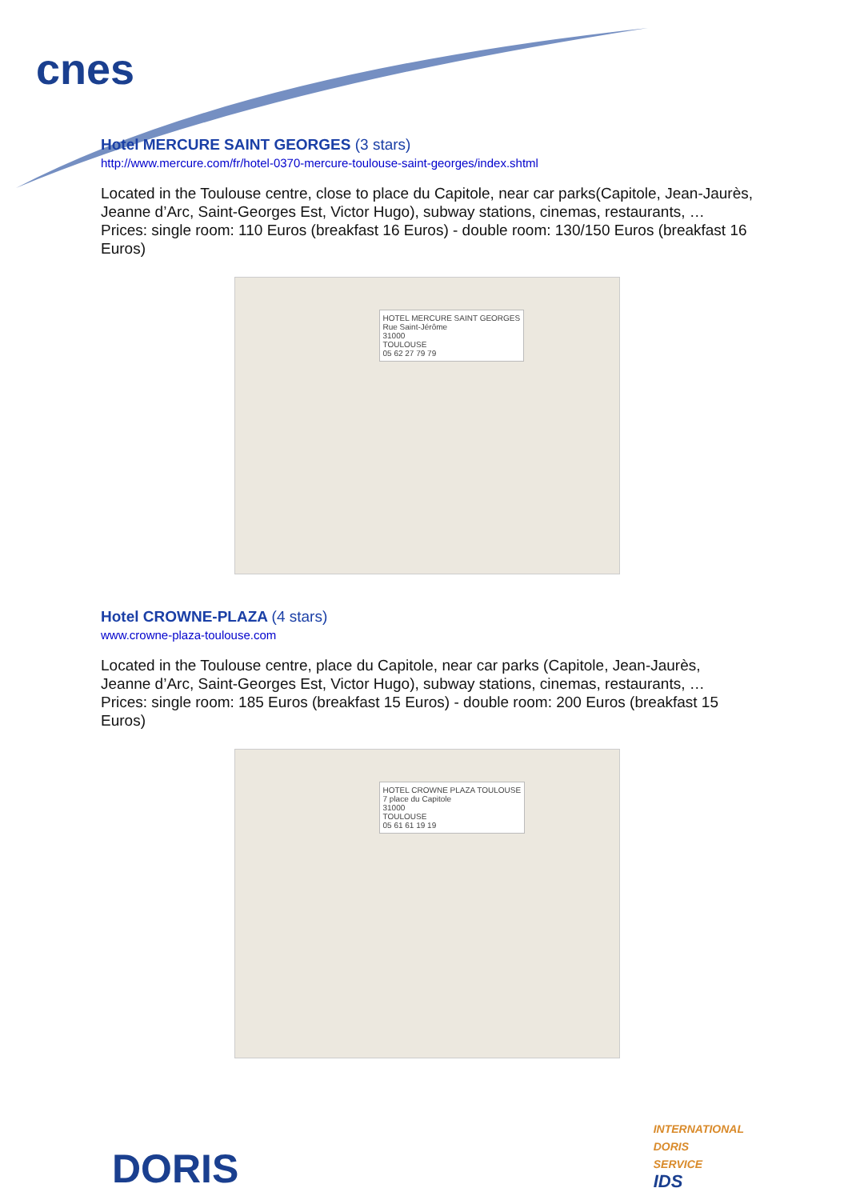cnes
Hotel MERCURE SAINT GEORGES (3 stars)
http://www.mercure.com/fr/hotel-0370-mercure-toulouse-saint-georges/index.shtml
Located in the Toulouse centre, close to place du Capitole, near car parks(Capitole, Jean-Jaurès, Jeanne d’Arc, Saint-Georges Est, Victor Hugo), subway stations, cinemas, restaurants, …
Prices: single room: 110 Euros (breakfast 16 Euros) - double room: 130/150 Euros (breakfast 16 Euros)
HOTEL MERCURE SAINT GEORGES
Rue Saint-Jérôme
31000
TOULOUSE
05 62 27 79 79
Hotel CROWNE-PLAZA (4 stars)
www.crowne-plaza-toulouse.com
Located in the Toulouse centre, place du Capitole, near car parks (Capitole, Jean-Jaurès, Jeanne d’Arc, Saint-Georges Est, Victor Hugo), subway stations, cinemas, restaurants, …
Prices: single room: 185 Euros (breakfast 15 Euros) - double room: 200 Euros (breakfast 15 Euros)
HOTEL CROWNE PLAZA TOULOUSE
7 place du Capitole
31000
TOULOUSE
05 61 61 19 19
DORIS
INTERNATIONAL
DORIS
SERVICE
IDS